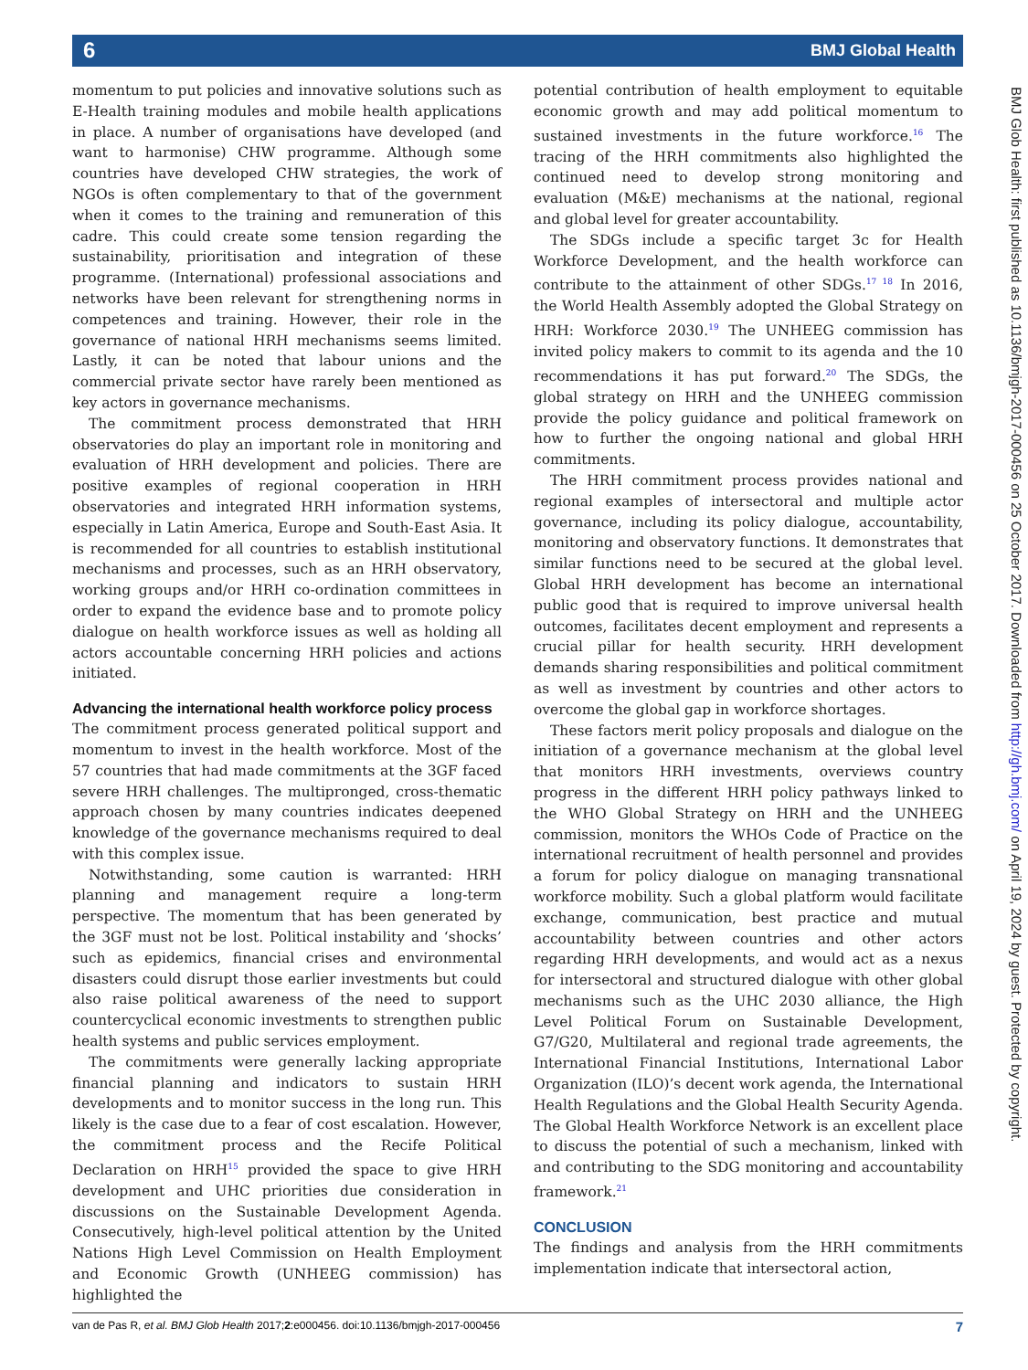6 BMJ Global Health
momentum to put policies and innovative solutions such as E-Health training modules and mobile health applications in place. A number of organisations have developed (and want to harmonise) CHW programme. Although some countries have developed CHW strategies, the work of NGOs is often complementary to that of the government when it comes to the training and remuneration of this cadre. This could create some tension regarding the sustainability, prioritisation and integration of these programme. (International) professional associations and networks have been relevant for strengthening norms in competences and training. However, their role in the governance of national HRH mechanisms seems limited. Lastly, it can be noted that labour unions and the commercial private sector have rarely been mentioned as key actors in governance mechanisms.
The commitment process demonstrated that HRH observatories do play an important role in monitoring and evaluation of HRH development and policies. There are positive examples of regional cooperation in HRH observatories and integrated HRH information systems, especially in Latin America, Europe and South-East Asia. It is recommended for all countries to establish institutional mechanisms and processes, such as an HRH observatory, working groups and/or HRH co-ordination committees in order to expand the evidence base and to promote policy dialogue on health workforce issues as well as holding all actors accountable concerning HRH policies and actions initiated.
Advancing the international health workforce policy process
The commitment process generated political support and momentum to invest in the health workforce. Most of the 57 countries that had made commitments at the 3GF faced severe HRH challenges. The multipronged, cross-thematic approach chosen by many countries indicates deepened knowledge of the governance mechanisms required to deal with this complex issue.
Notwithstanding, some caution is warranted: HRH planning and management require a long-term perspective. The momentum that has been generated by the 3GF must not be lost. Political instability and ‘shocks’ such as epidemics, financial crises and environmental disasters could disrupt those earlier investments but could also raise political awareness of the need to support countercyclical economic investments to strengthen public health systems and public services employment.
The commitments were generally lacking appropriate financial planning and indicators to sustain HRH developments and to monitor success in the long run. This likely is the case due to a fear of cost escalation. However, the commitment process and the Recife Political Declaration on HRH<sup>15</sup> provided the space to give HRH development and UHC priorities due consideration in discussions on the Sustainable Development Agenda. Consecutively, high-level political attention by the United Nations High Level Commission on Health Employment and Economic Growth (UNHEEG commission) has highlighted the
potential contribution of health employment to equitable economic growth and may add political momentum to sustained investments in the future workforce.<sup>16</sup> The tracing of the HRH commitments also highlighted the continued need to develop strong monitoring and evaluation (M&E) mechanisms at the national, regional and global level for greater accountability.
The SDGs include a specific target 3c for Health Workforce Development, and the health workforce can contribute to the attainment of other SDGs.<sup>17 18</sup> In 2016, the World Health Assembly adopted the Global Strategy on HRH: Workforce 2030.<sup>19</sup> The UNHEEG commission has invited policy makers to commit to its agenda and the 10 recommendations it has put forward.<sup>20</sup> The SDGs, the global strategy on HRH and the UNHEEG commission provide the policy guidance and political framework on how to further the ongoing national and global HRH commitments.
The HRH commitment process provides national and regional examples of intersectoral and multiple actor governance, including its policy dialogue, accountability, monitoring and observatory functions. It demonstrates that similar functions need to be secured at the global level. Global HRH development has become an international public good that is required to improve universal health outcomes, facilitates decent employment and represents a crucial pillar for health security. HRH development demands sharing responsibilities and political commitment as well as investment by countries and other actors to overcome the global gap in workforce shortages.
These factors merit policy proposals and dialogue on the initiation of a governance mechanism at the global level that monitors HRH investments, overviews country progress in the different HRH policy pathways linked to the WHO Global Strategy on HRH and the UNHEEG commission, monitors the WHOs Code of Practice on the international recruitment of health personnel and provides a forum for policy dialogue on managing transnational workforce mobility. Such a global platform would facilitate exchange, communication, best practice and mutual accountability between countries and other actors regarding HRH developments, and would act as a nexus for intersectoral and structured dialogue with other global mechanisms such as the UHC 2030 alliance, the High Level Political Forum on Sustainable Development, G7/G20, Multilateral and regional trade agreements, the International Financial Institutions, International Labor Organization (ILO)’s decent work agenda, the International Health Regulations and the Global Health Security Agenda. The Global Health Workforce Network is an excellent place to discuss the potential of such a mechanism, linked with and contributing to the SDG monitoring and accountability framework.<sup>21</sup>
CONCLUSION
The findings and analysis from the HRH commitments implementation indicate that intersectoral action,
BMJ Glob Health: first published as 10.1136/bmjgh-2017-000456 on 25 October 2017. Downloaded from http://gh.bmj.com/ on April 19, 2024 by guest. Protected by copyright.
van de Pas R, et al. BMJ Glob Health 2017;2:e000456. doi:10.1136/bmjgh-2017-000456 7